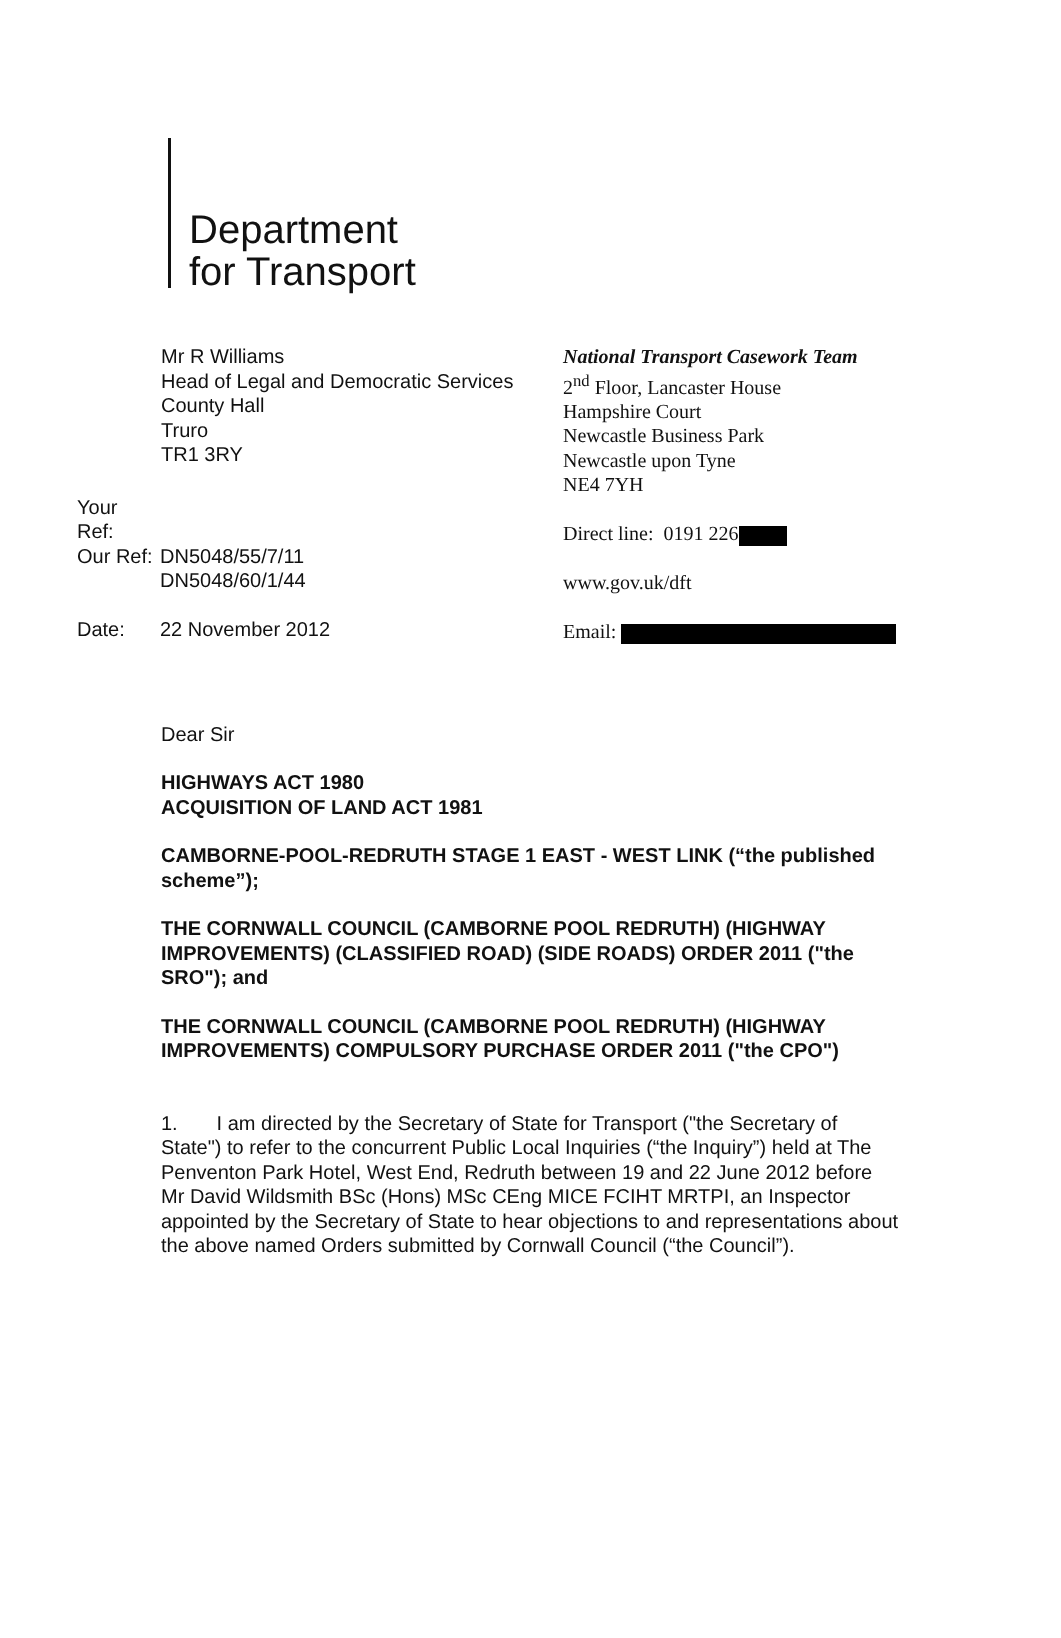Department
for Transport
Mr R Williams
Head of Legal and Democratic Services
County Hall
Truro
TR1 3RY
| Your Ref: | |
| Our Ref: | DN5048/55/7/11 DN5048/60/1/44 |
| Date: | 22 November 2012 |
National Transport Casework Team
2<sup>nd</sup> Floor, Lancaster House
Hampshire Court
Newcastle Business Park
Newcastle upon Tyne
NE4 7YH
Direct line: 0191 226
www.gov.uk/dft
Email:
Dear Sir
HIGHWAYS ACT 1980
ACQUISITION OF LAND ACT 1981
CAMBORNE-POOL-REDRUTH STAGE 1 EAST - WEST LINK (“the published scheme”);
THE CORNWALL COUNCIL (CAMBORNE POOL REDRUTH) (HIGHWAY IMPROVEMENTS) (CLASSIFIED ROAD) (SIDE ROADS) ORDER 2011 ("the SRO"); and
THE CORNWALL COUNCIL (CAMBORNE POOL REDRUTH) (HIGHWAY IMPROVEMENTS) COMPULSORY PURCHASE ORDER 2011 ("the CPO")
1. I am directed by the Secretary of State for Transport ("the Secretary of State") to refer to the concurrent Public Local Inquiries (“the Inquiry”) held at The Penventon Park Hotel, West End, Redruth between 19 and 22 June 2012 before Mr David Wildsmith BSc (Hons) MSc CEng MICE FCIHT MRTPI, an Inspector appointed by the Secretary of State to hear objections to and representations about the above named Orders submitted by Cornwall Council (“the Council”).